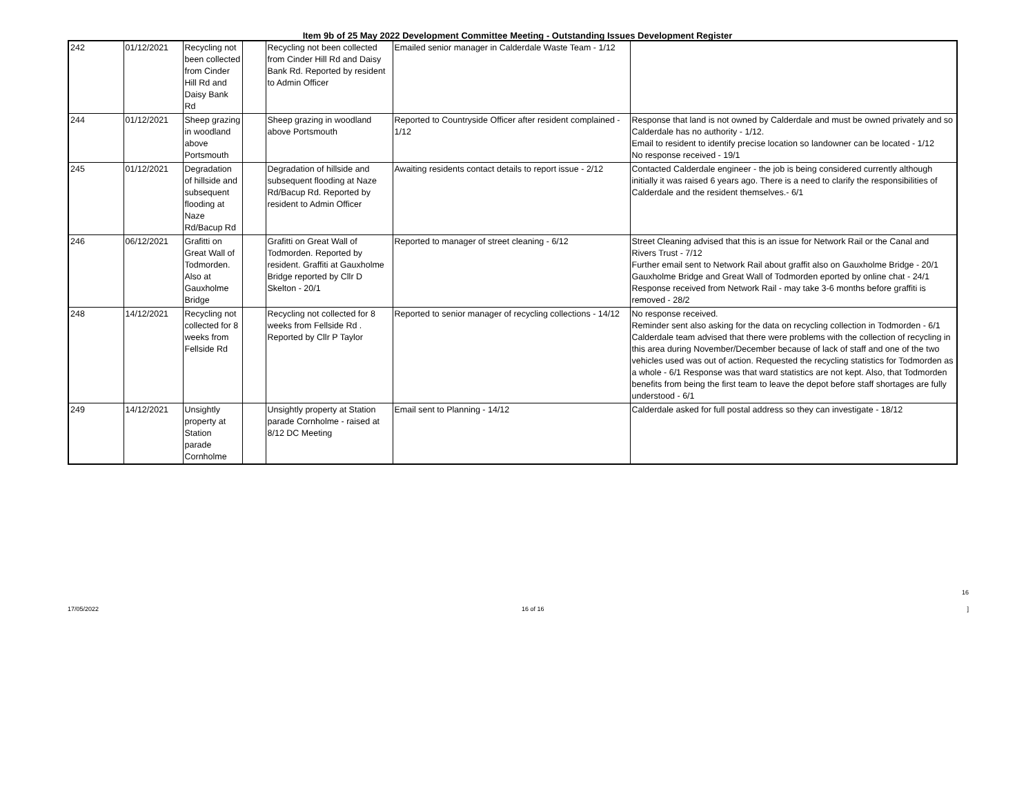Item 9b of 25 May 2022 Development Committee Meeting - Outstanding Issues Development Register
| 242 | 01/12/2021 | Recycling not been collected from Cinder Hill Rd and Daisy Bank Rd | | Recycling not been collected from Cinder Hill Rd and Daisy Bank Rd. Reported by resident to Admin Officer | Emailed senior manager in Calderdale Waste Team - 1/12 | |
| 244 | 01/12/2021 | Sheep grazing in woodland above Portsmouth | | Sheep grazing in woodland above Portsmouth | Reported to Countryside Officer after resident complained - 1/12 | Response that land is not owned by Calderdale and must be owned privately and so Calderdale has no authority - 1/12. Email to resident to identify precise location so landowner can be located - 1/12 No response received - 19/1 |
| 245 | 01/12/2021 | Degradation of hillside and subsequent flooding at Naze Rd/Bacup Rd | | Degradation of hillside and subsequent flooding at Naze Rd/Bacup Rd. Reported by resident to Admin Officer | Awaiting residents contact details to report issue - 2/12 | Contacted Calderdale engineer - the job is being considered currently although initially it was raised 6 years ago. There is a need to clarify the responsibilities of Calderdale and the resident themselves.- 6/1 |
| 246 | 06/12/2021 | Grafitti on Great Wall of Todmorden. Also at Gauxholme Bridge | | Grafitti on Great Wall of Todmorden. Reported by resident. Graffiti at Gauxholme Bridge reported by Cllr D Skelton - 20/1 | Reported to manager of street cleaning - 6/12 | Street Cleaning advised that this is an issue for Network Rail or the Canal and Rivers Trust - 7/12 Further email sent to Network Rail about graffit also on Gauxholme Bridge - 20/1 Gauxholme Bridge and Great Wall of Todmorden eported by online chat - 24/1 Response received from Network Rail - may take 3-6 months before graffiti is removed - 28/2 |
| 248 | 14/12/2021 | Recycling not collected for 8 weeks from Fellside Rd | | Recycling not collected for 8 weeks from Fellside Rd . Reported by Cllr P Taylor | Reported to senior manager of recycling collections - 14/12 | No response received. Reminder sent also asking for the data on recycling collection in Todmorden - 6/1 Calderdale team advised that there were problems with the collection of recycling in this area during November/December because of lack of staff and one of the two vehicles used was out of action. Requested the recycling statistics for Todmorden as a whole - 6/1 Response was that ward statistics are not kept. Also, that Todmorden benefits from being the first team to leave the depot before staff shortages are fully understood - 6/1 |
| 249 | 14/12/2021 | Unsightly property at Station parade Cornholme | | Unsightly property at Station parade Cornholme - raised at 8/12 DC Meeting | Email sent to Planning - 14/12 | Calderdale asked for full postal address so they can investigate - 18/12 |
16
17/05/2022 16 of 16]